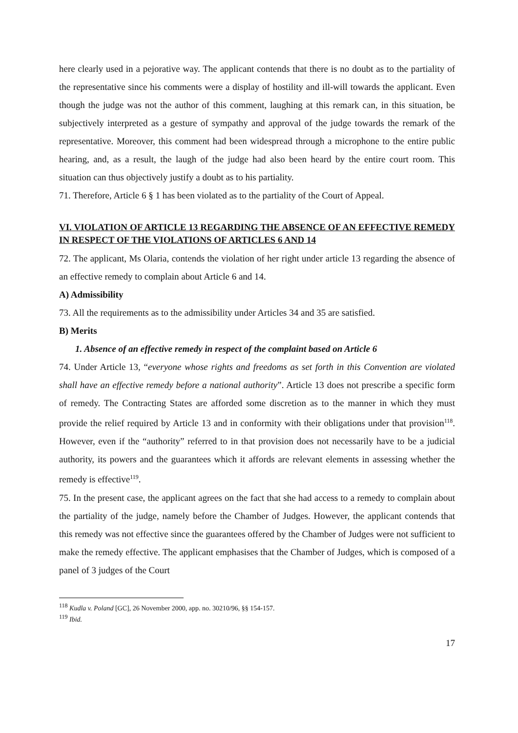here clearly used in a pejorative way. The applicant contends that there is no doubt as to the partiality of the representative since his comments were a display of hostility and ill-will towards the applicant. Even though the judge was not the author of this comment, laughing at this remark can, in this situation, be subjectively interpreted as a gesture of sympathy and approval of the judge towards the remark of the representative. Moreover, this comment had been widespread through a microphone to the entire public hearing, and, as a result, the laugh of the judge had also been heard by the entire court room. This situation can thus objectively justify a doubt as to his partiality.
71. Therefore, Article 6 § 1 has been violated as to the partiality of the Court of Appeal.
VI. VIOLATION OF ARTICLE 13 REGARDING THE ABSENCE OF AN EFFECTIVE REMEDY IN RESPECT OF THE VIOLATIONS OF ARTICLES 6 AND 14
72. The applicant, Ms Olaria, contends the violation of her right under article 13 regarding the absence of an effective remedy to complain about Article 6 and 14.
A) Admissibility
73. All the requirements as to the admissibility under Articles 34 and 35 are satisfied.
B) Merits
1. Absence of an effective remedy in respect of the complaint based on Article 6
74. Under Article 13, “everyone whose rights and freedoms as set forth in this Convention are violated shall have an effective remedy before a national authority”. Article 13 does not prescribe a specific form of remedy. The Contracting States are afforded some discretion as to the manner in which they must provide the relief required by Article 13 and in conformity with their obligations under that provision<sup>118</sup>. However, even if the “authority” referred to in that provision does not necessarily have to be a judicial authority, its powers and the guarantees which it affords are relevant elements in assessing whether the remedy is effective<sup>119</sup>.
75. In the present case, the applicant agrees on the fact that she had access to a remedy to complain about the partiality of the judge, namely before the Chamber of Judges. However, the applicant contends that this remedy was not effective since the guarantees offered by the Chamber of Judges were not sufficient to make the remedy effective. The applicant emphasises that the Chamber of Judges, which is composed of a panel of 3 judges of the Court
<sup>118</sup> Kudla v. Poland [GC], 26 November 2000, app. no. 30210/96, §§ 154-157.
<sup>119</sup> Ibid.
17